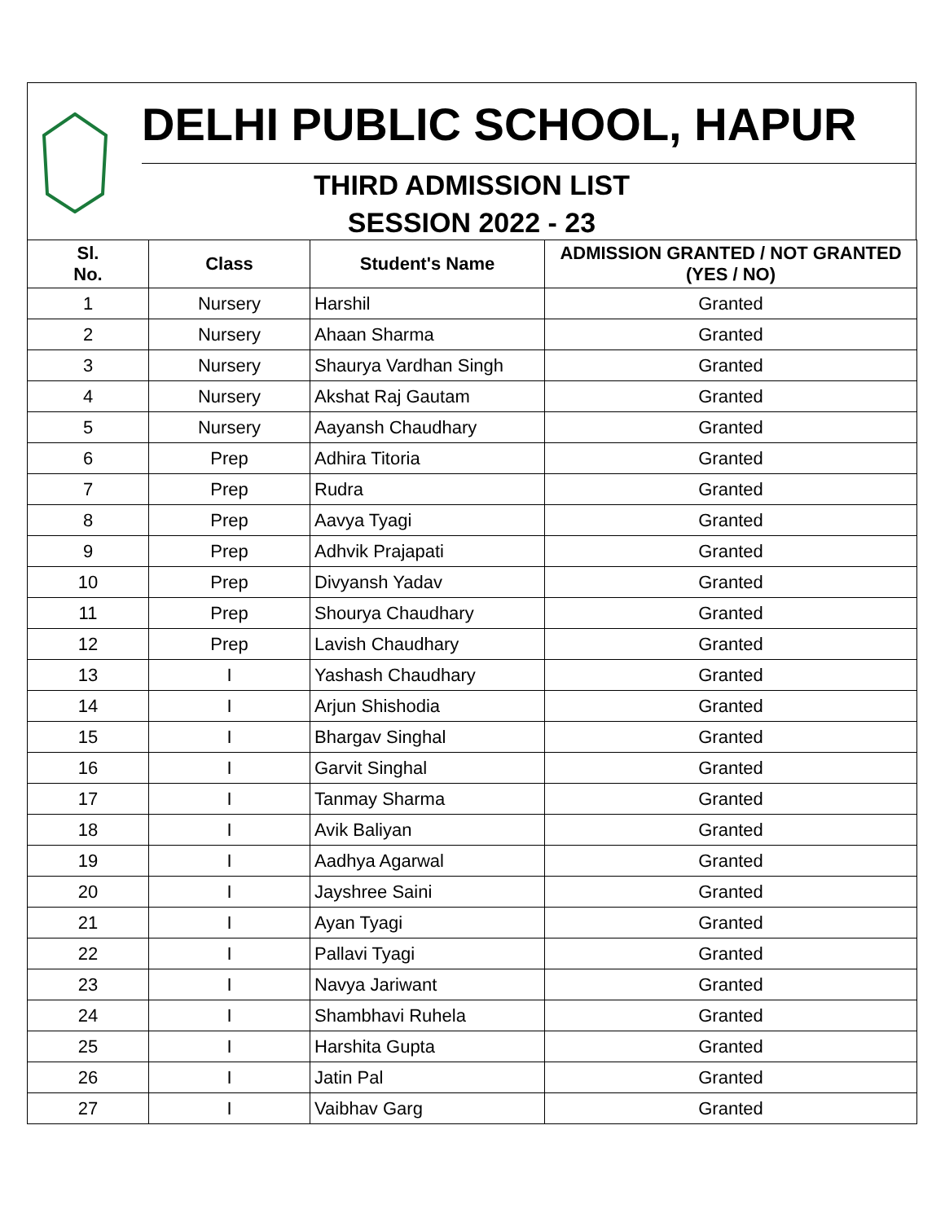DELHI PUBLIC SCHOOL, HAPUR
THIRD ADMISSION LIST
SESSION 2022 - 23
| Sl. No. | Class | Student's Name | ADMISSION GRANTED / NOT GRANTED (YES / NO) |
| --- | --- | --- | --- |
| 1 | Nursery | Harshil | Granted |
| 2 | Nursery | Ahaan Sharma | Granted |
| 3 | Nursery | Shaurya Vardhan Singh | Granted |
| 4 | Nursery | Akshat Raj Gautam | Granted |
| 5 | Nursery | Aayansh Chaudhary | Granted |
| 6 | Prep | Adhira Titoria | Granted |
| 7 | Prep | Rudra | Granted |
| 8 | Prep | Aavya Tyagi | Granted |
| 9 | Prep | Adhvik Prajapati | Granted |
| 10 | Prep | Divyansh Yadav | Granted |
| 11 | Prep | Shourya Chaudhary | Granted |
| 12 | Prep | Lavish Chaudhary | Granted |
| 13 | I | Yashash Chaudhary | Granted |
| 14 | I | Arjun Shishodia | Granted |
| 15 | I | Bhargav Singhal | Granted |
| 16 | I | Garvit Singhal | Granted |
| 17 | I | Tanmay Sharma | Granted |
| 18 | I | Avik Baliyan | Granted |
| 19 | I | Aadhya Agarwal | Granted |
| 20 | I | Jayshree Saini | Granted |
| 21 | I | Ayan Tyagi | Granted |
| 22 | I | Pallavi Tyagi | Granted |
| 23 | I | Navya Jariwant | Granted |
| 24 | I | Shambhavi Ruhela | Granted |
| 25 | I | Harshita Gupta | Granted |
| 26 | I | Jatin Pal | Granted |
| 27 | I | Vaibhav Garg | Granted |